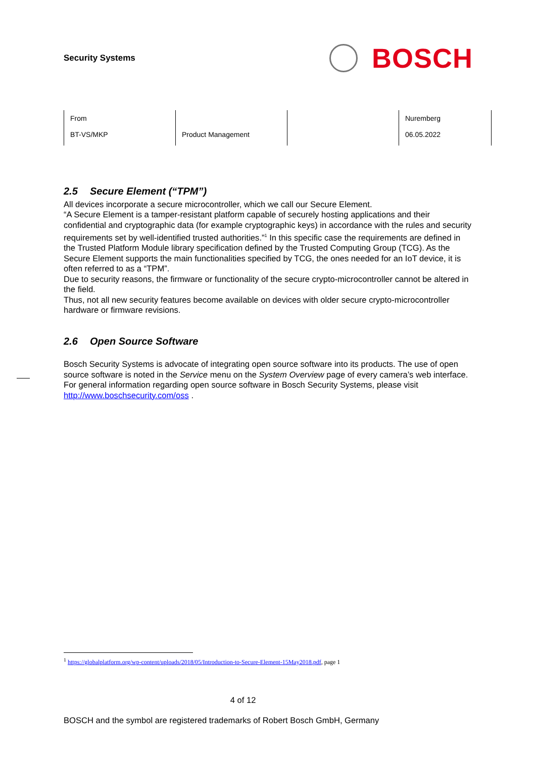Security Systems
BOSCH
| From BT-VS/MKP | Product Management | | Nuremberg 06.05.2022 |
2.5 Secure Element (“TPM”)
All devices incorporate a secure microcontroller, which we call our Secure Element.
“A Secure Element is a tamper-resistant platform capable of securely hosting applications and their confidential and cryptographic data (for example cryptographic keys) in accordance with the rules and security requirements set by well-identified trusted authorities.”<sup>1</sup> In this specific case the requirements are defined in the Trusted Platform Module library specification defined by the Trusted Computing Group (TCG). As the Secure Element supports the main functionalities specified by TCG, the ones needed for an IoT device, it is often referred to as a “TPM”.
Due to security reasons, the firmware or functionality of the secure crypto-microcontroller cannot be altered in the field.
Thus, not all new security features become available on devices with older secure crypto-microcontroller hardware or firmware revisions.
2.6 Open Source Software
Bosch Security Systems is advocate of integrating open source software into its products. The use of open source software is noted in the Service menu on the System Overview page of every camera’s web interface. For general information regarding open source software in Bosch Security Systems, please visit http://www.boschsecurity.com/oss .
<sup>1</sup> https://globalplatform.org/wp-content/uploads/2018/05/Introduction-to-Secure-Element-15May2018.pdf, page 1
4 of 12
BOSCH and the symbol are registered trademarks of Robert Bosch GmbH, Germany